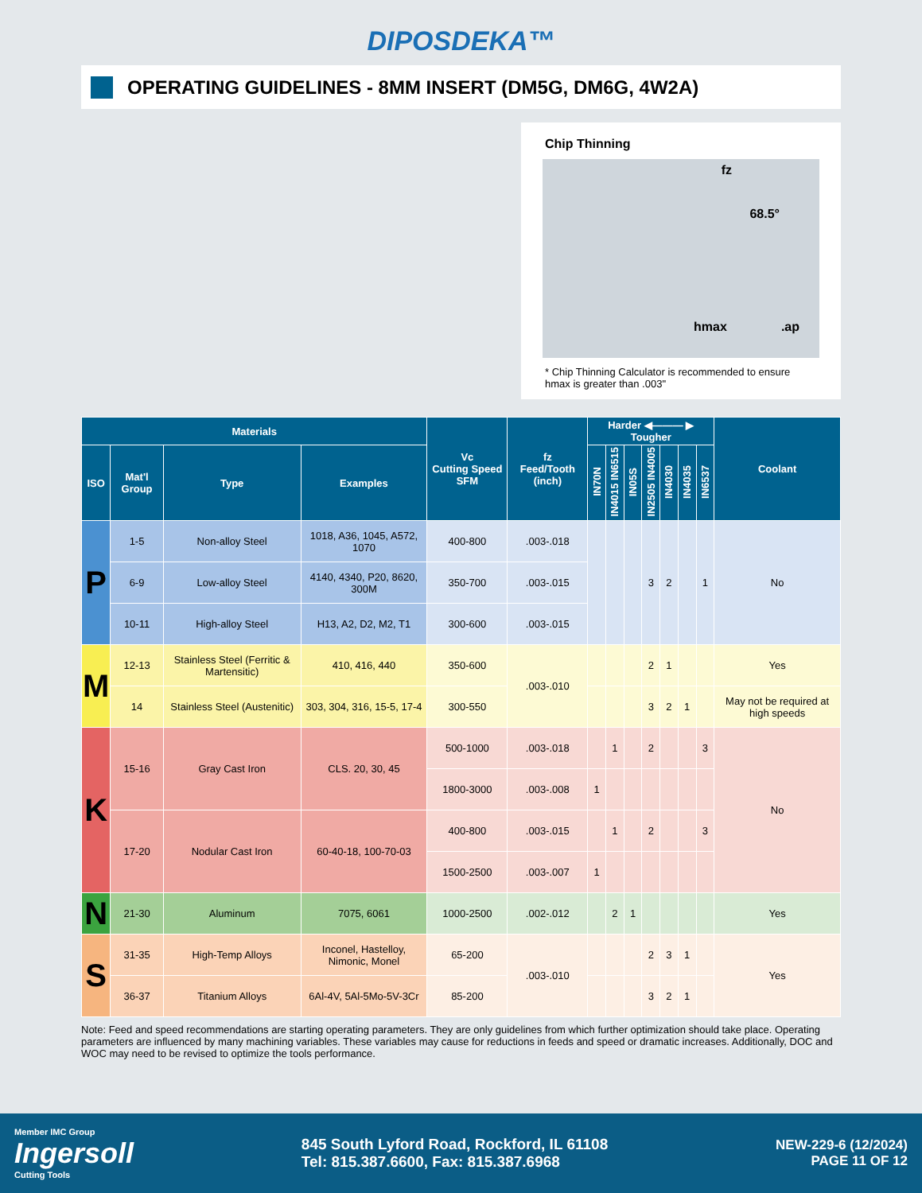DIPOSDEKA™
OPERATING GUIDELINES - 8MM INSERT (DM5G, DM6G, 4W2A)
Chip Thinning
fz
68.5°
hmax.ap
* Chip Thinning Calculator is recommended to ensure hmax is greater than .003"
| Materials | | | | Vc Cutting Speed SFM | fz Feed/Tooth (inch) | Harder ◀——— ▶ Tougher | | | | | | | Coolant |
| --- | --- | --- | --- | --- | --- | --- | --- | --- | --- | --- | --- | --- | --- |
| ISO | Mat'l Group | Type | Examples | | | IN70N | IN4015 IN6515 | IN05S | IN2505 IN4005 | IN4030 | IN4035 | IN6537 | |
| P | 1-5 | Non-alloy Steel | 1018, A36, 1045, A572, 1070 | 400-800 | .003-.018 | | | | 3 | 2 | | 1 | No |
| | 6-9 | Low-alloy Steel | 4140, 4340, P20, 8620, 300M | 350-700 | .003-.015 | | | | | | | | |
| | 10-11 | High-alloy Steel | H13, A2, D2, M2, T1 | 300-600 | .003-.015 | | | | | | | | |
| M | 12-13 | Stainless Steel (Ferritic & Martensitic) | 410, 416, 440 | 350-600 | .003-.010 | | | | 2 | 1 | | | Yes |
| | 14 | Stainless Steel (Austenitic) | 303, 304, 316, 15-5, 17-4 | 300-550 | | | | | 3 | 2 | 1 | | May not be required at high speeds |
| K | 15-16 | Gray Cast Iron | CLS. 20, 30, 45 | 500-1000 | .003-.018 | | 1 | | 2 | | | 3 | No |
| | | | | 1800-3000 | .003-.008 | 1 | | | | | | | |
| | 17-20 | Nodular Cast Iron | 60-40-18, 100-70-03 | 400-800 | .003-.015 | | 1 | | 2 | | | 3 | |
| | | | | 1500-2500 | .003-.007 | 1 | | | | | | | |
| N | 21-30 | Aluminum | 7075, 6061 | 1000-2500 | .002-.012 | | 2 | 1 | | | | | Yes |
| S | 31-35 | High-Temp Alloys | Inconel, Hastelloy, Nimonic, Monel | 65-200 | .003-.010 | | | | 2 | 3 | 1 | | Yes |
| | 36-37 | Titanium Alloys | 6Al-4V, 5Al-5Mo-5V-3Cr | 85-200 | | | | | 3 | 2 | 1 | | |
Note: Feed and speed recommendations are starting operating parameters. They are only guidelines from which further optimization should take place. Operating parameters are influenced by many machining variables. These variables may cause for reductions in feeds and speed or dramatic increases. Additionally, DOC and WOC may need to be revised to optimize the tools performance.
Member IMC Group
Ingersoll
Cutting Tools
845 South Lyford Road, Rockford, IL 61108
Tel: 815.387.6600, Fax: 815.387.6968
NEW-229-6 (12/2024)
PAGE 11 OF 12